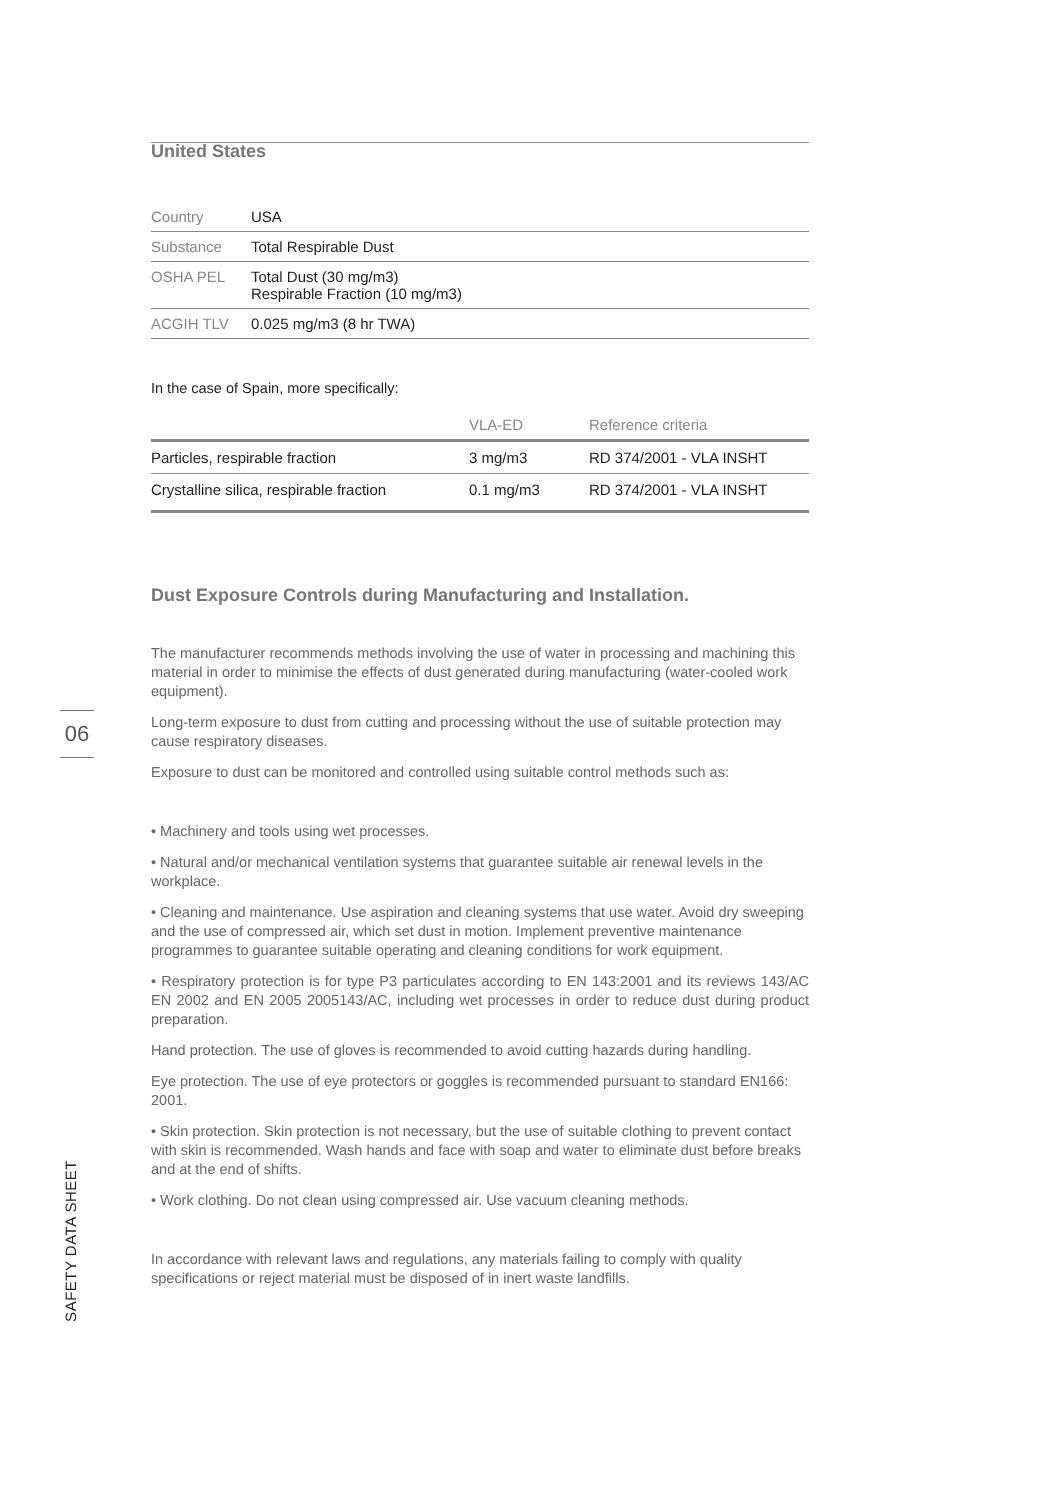06
SAFETY DATA SHEET
United States
| Country | USA |
| Substance | Total Respirable Dust |
| OSHA PEL | Total Dust (30 mg/m3) Respirable Fraction (10 mg/m3) |
| ACGIH TLV | 0.025 mg/m3 (8 hr TWA) |
In the case of Spain, more specifically:
| | VLA-ED | Reference criteria |
| --- | --- | --- |
| Particles, respirable fraction | 3 mg/m3 | RD 374/2001 - VLA INSHT |
| Crystalline silica, respirable fraction | 0.1 mg/m3 | RD 374/2001 - VLA INSHT |
Dust Exposure Controls during Manufacturing and Installation.
The manufacturer recommends methods involving the use of water in processing and machining this material in order to minimise the effects of dust generated during manufacturing (water-cooled work equipment).
Long-term exposure to dust from cutting and processing without the use of suitable protection may cause respiratory diseases.
Exposure to dust can be monitored and controlled using suitable control methods such as:
• Machinery and tools using wet processes.
• Natural and/or mechanical ventilation systems that guarantee suitable air renewal levels in the workplace.
• Cleaning and maintenance. Use aspiration and cleaning systems that use water. Avoid dry sweeping and the use of compressed air, which set dust in motion. Implement preventive maintenance programmes to guarantee suitable operating and cleaning conditions for work equipment.
• Respiratory protection is for type P3 particulates according to EN 143:2001 and its reviews 143/AC EN 2002 and EN 2005 2005143/AC, including wet processes in order to reduce dust during product preparation.
Hand protection. The use of gloves is recommended to avoid cutting hazards during handling.
Eye protection. The use of eye protectors or goggles is recommended pursuant to standard EN166: 2001.
• Skin protection. Skin protection is not necessary, but the use of suitable clothing to prevent contact with skin is recommended. Wash hands and face with soap and water to eliminate dust before breaks and at the end of shifts.
• Work clothing. Do not clean using compressed air. Use vacuum cleaning methods.
In accordance with relevant laws and regulations, any materials failing to comply with quality specifications or reject material must be disposed of in inert waste landfills.